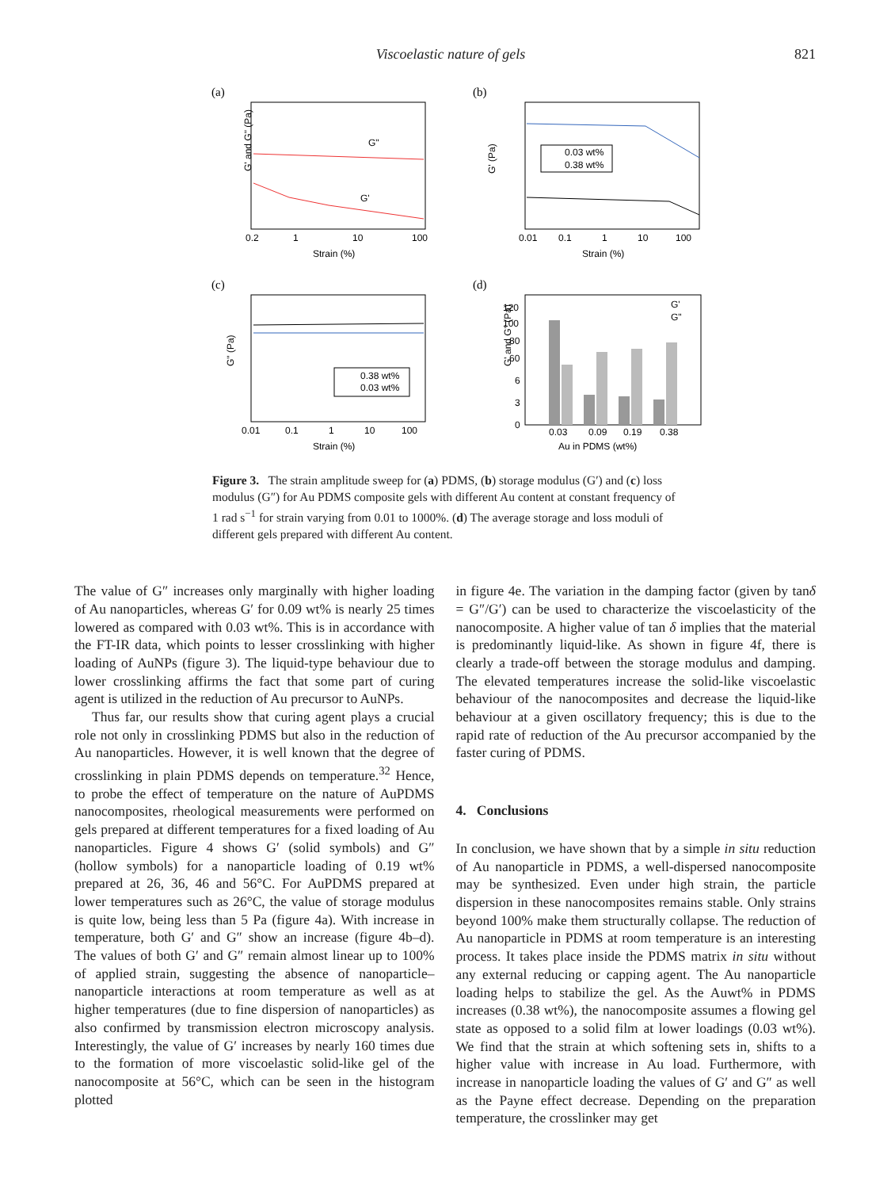Viscoelastic nature of gels 821
(a)
G"
G'
G' and G" (Pa)
0.2
1
10
100
Strain (%)
(b)
0.03 wt%
0.38 wt%
0.01
0.1
1
10
100
Strain (%)
G' (Pa)
(c)
0.38 wt%
0.03 wt%
0.01
0.1
1
10
100
Strain (%)
G" (Pa)
(d)
120
100
80
60
6
3
0
G'
G"
0.03
0.09
0.19
0.38
Au in PDMS (wt%)
G' and G" (Pa)
Figure 3. The strain amplitude sweep for (a) PDMS, (b) storage modulus (G′) and (c) loss modulus (G″) for Au PDMS composite gels with different Au content at constant frequency of 1 rad s<sup>−1</sup> for strain varying from 0.01 to 1000%. (d) The average storage and loss moduli of different gels prepared with different Au content.
The value of G″ increases only marginally with higher loading of Au nanoparticles, whereas G′ for 0.09 wt% is nearly 25 times lowered as compared with 0.03 wt%. This is in accordance with the FT-IR data, which points to lesser crosslinking with higher loading of AuNPs (figure 3). The liquid-type behaviour due to lower crosslinking affirms the fact that some part of curing agent is utilized in the reduction of Au precursor to AuNPs.
Thus far, our results show that curing agent plays a crucial role not only in crosslinking PDMS but also in the reduction of Au nanoparticles. However, it is well known that the degree of crosslinking in plain PDMS depends on temperature.<sup>32</sup> Hence, to probe the effect of temperature on the nature of AuPDMS nanocomposites, rheological measurements were performed on gels prepared at different temperatures for a fixed loading of Au nanoparticles. Figure 4 shows G′ (solid symbols) and G″ (hollow symbols) for a nanoparticle loading of 0.19 wt% prepared at 26, 36, 46 and 56°C. For AuPDMS prepared at lower temperatures such as 26°C, the value of storage modulus is quite low, being less than 5 Pa (figure 4a). With increase in temperature, both G′ and G″ show an increase (figure 4b–d). The values of both G′ and G″ remain almost linear up to 100% of applied strain, suggesting the absence of nanoparticle–nanoparticle interactions at room temperature as well as at higher temperatures (due to fine dispersion of nanoparticles) as also confirmed by transmission electron microscopy analysis. Interestingly, the value of G′ increases by nearly 160 times due to the formation of more viscoelastic solid-like gel of the nanocomposite at 56°C, which can be seen in the histogram plotted
in figure 4e. The variation in the damping factor (given by tanδ = G″/G′) can be used to characterize the viscoelasticity of the nanocomposite. A higher value of tan δ implies that the material is predominantly liquid-like. As shown in figure 4f, there is clearly a trade-off between the storage modulus and damping. The elevated temperatures increase the solid-like viscoelastic behaviour of the nanocomposites and decrease the liquid-like behaviour at a given oscillatory frequency; this is due to the rapid rate of reduction of the Au precursor accompanied by the faster curing of PDMS.
4. Conclusions
In conclusion, we have shown that by a simple in situ reduction of Au nanoparticle in PDMS, a well-dispersed nanocomposite may be synthesized. Even under high strain, the particle dispersion in these nanocomposites remains stable. Only strains beyond 100% make them structurally collapse. The reduction of Au nanoparticle in PDMS at room temperature is an interesting process. It takes place inside the PDMS matrix in situ without any external reducing or capping agent. The Au nanoparticle loading helps to stabilize the gel. As the Auwt% in PDMS increases (0.38 wt%), the nanocomposite assumes a flowing gel state as opposed to a solid film at lower loadings (0.03 wt%). We find that the strain at which softening sets in, shifts to a higher value with increase in Au load. Furthermore, with increase in nanoparticle loading the values of G′ and G″ as well as the Payne effect decrease. Depending on the preparation temperature, the crosslinker may get